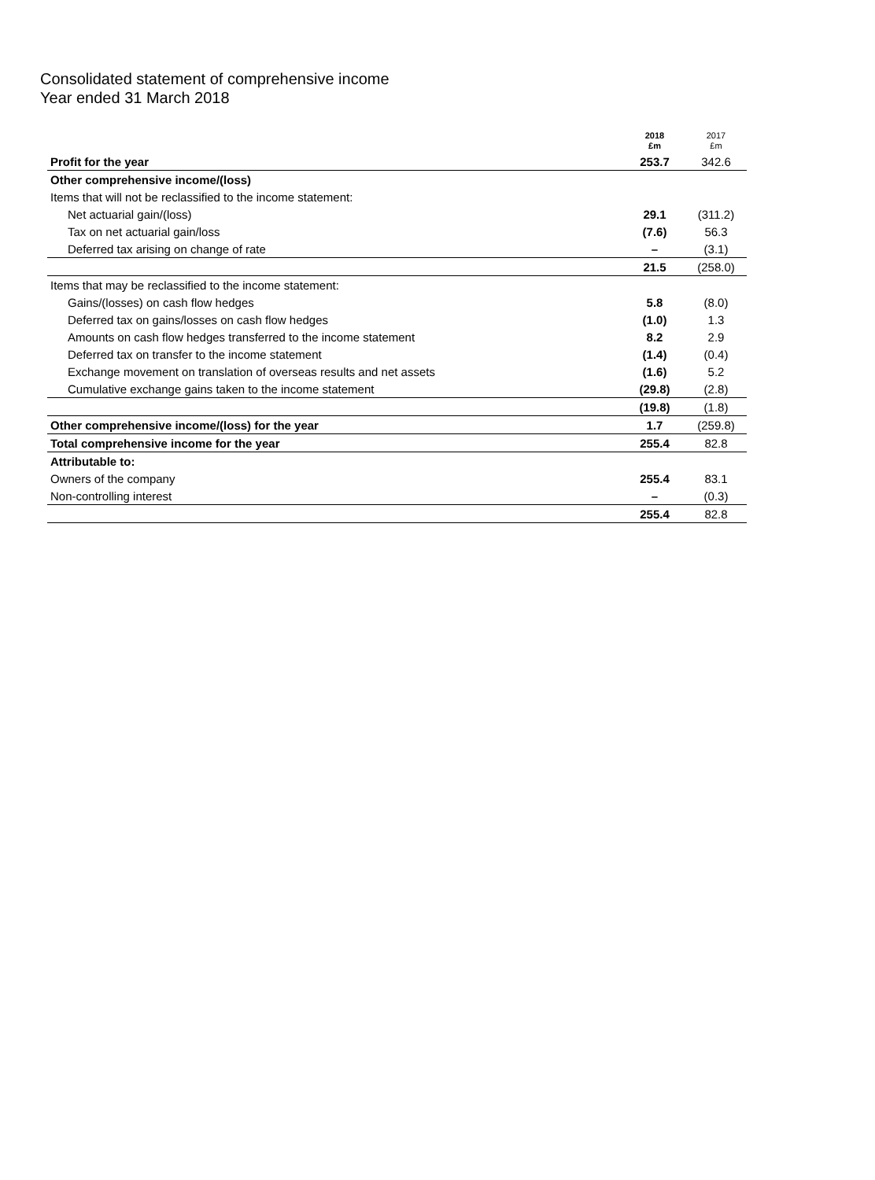Consolidated statement of comprehensive income
Year ended 31 March 2018
| | 2018 £m | 2017 £m |
| --- | --- | --- |
| Profit for the year | 253.7 | 342.6 |
| Other comprehensive income/(loss) | | |
| Items that will not be reclassified to the income statement: | | |
| Net actuarial gain/(loss) | 29.1 | (311.2) |
| Tax on net actuarial gain/loss | (7.6) | 56.3 |
| Deferred tax arising on change of rate | – | (3.1) |
| | 21.5 | (258.0) |
| Items that may be reclassified to the income statement: | | |
| Gains/(losses) on cash flow hedges | 5.8 | (8.0) |
| Deferred tax on gains/losses on cash flow hedges | (1.0) | 1.3 |
| Amounts on cash flow hedges transferred to the income statement | 8.2 | 2.9 |
| Deferred tax on transfer to the income statement | (1.4) | (0.4) |
| Exchange movement on translation of overseas results and net assets | (1.6) | 5.2 |
| Cumulative exchange gains taken to the income statement | (29.8) | (2.8) |
| | (19.8) | (1.8) |
| Other comprehensive income/(loss) for the year | 1.7 | (259.8) |
| Total comprehensive income for the year | 255.4 | 82.8 |
| Attributable to: | | |
| Owners of the company | 255.4 | 83.1 |
| Non-controlling interest | – | (0.3) |
| | 255.4 | 82.8 |